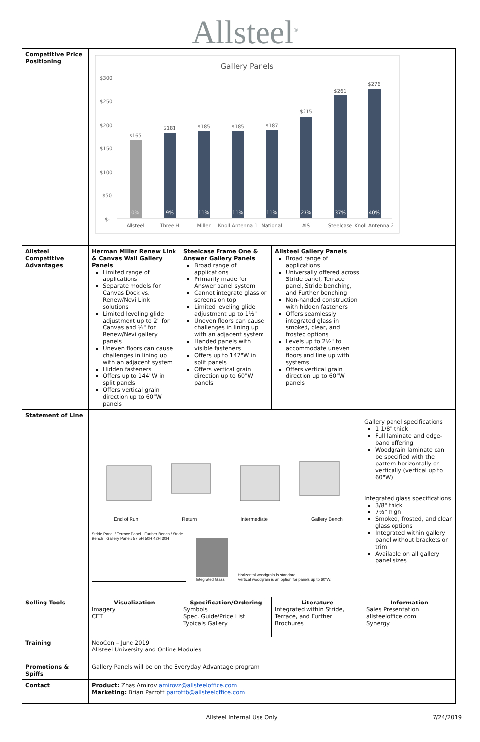Allsteel<sup>®</sup>
| Competitive Price Positioning | Gallery Panels $300 $250 $200 $150 $100 $50 $- $165 Allsteel 0% $181 Three H 9% $185 Miller 11% $185 Knoll Antenna 1 11% $187 National 11% $215 AIS 23% $261 Steelcase 37% $276 Knoll Antenna 2 40% | | | |
| Allsteel Competitive Advantages | Herman Miller Renew Link & Canvas Wall Gallery Panels Limited range of applications Separate models for Canvas Dock vs. Renew/Nevi Link solutions Limited leveling glide adjustment up to 2" for Canvas and ½" for Renew/Nevi gallery panels Uneven floors can cause challenges in lining up with an adjacent system Hidden fasteners Offers up to 144"W in split panels Offers vertical grain direction up to 60"W panels | Steelcase Frame One & Answer Gallery Panels Broad range of applications Primarily made for Answer panel system Cannot integrate glass or screens on top Limited leveling glide adjustment up to 1½" Uneven floors can cause challenges in lining up with an adjacent system Handed panels with visible fasteners Offers up to 147"W in split panels Offers vertical grain direction up to 60"W panels | Allsteel Gallery Panels Broad range of applications Universally offered across Stride panel, Terrace panel, Stride benching, and Further benching Non-handed construction with hidden fasteners Offers seamlessly integrated glass in smoked, clear, and frosted options Levels up to 2½" to accommodate uneven floors and line up with systems Offers vertical grain direction up to 60"W panels | |
| Statement of Line | End of Run Return Intermediate Gallery Bench Stride Panel / Terrace Panel Further Bench / Stride Bench Gallery Panels 57.5H 50H 42H 30H Integrated Glass Horizontal woodgrain is standard. Vertical woodgrain is an option for panels up to 60"W. Gallery panel specifications 1 1/8" thick Full laminate and edge-band offering Woodgrain laminate can be specified with the pattern horizontally or vertically (vertical up to 60"W) Integrated glass specifications 3/8" thick 7½" high Smoked, frosted, and clear glass options Integrated within gallery panel without brackets or trim Available on all gallery panel sizes | | | |
| Selling Tools | Visualization Imagery CET | Specification/Ordering Symbols Spec. Guide/Price List Typicals Gallery | Literature Integrated within Stride, Terrace, and Further Brochures | Information Sales Presentation allsteeloffice.com Synergy |
| Training | NeoCon – June 2019 Allsteel University and Online Modules | | | |
| Promotions & Spiffs | Gallery Panels will be on the Everyday Advantage program | | | |
| Contact | Product: Zhas Amirov amirovz@allsteeloffice.com Marketing: Brian Parrott parrottb@allsteeloffice.com | | | |
Allsteel Internal Use Only 7/24/2019